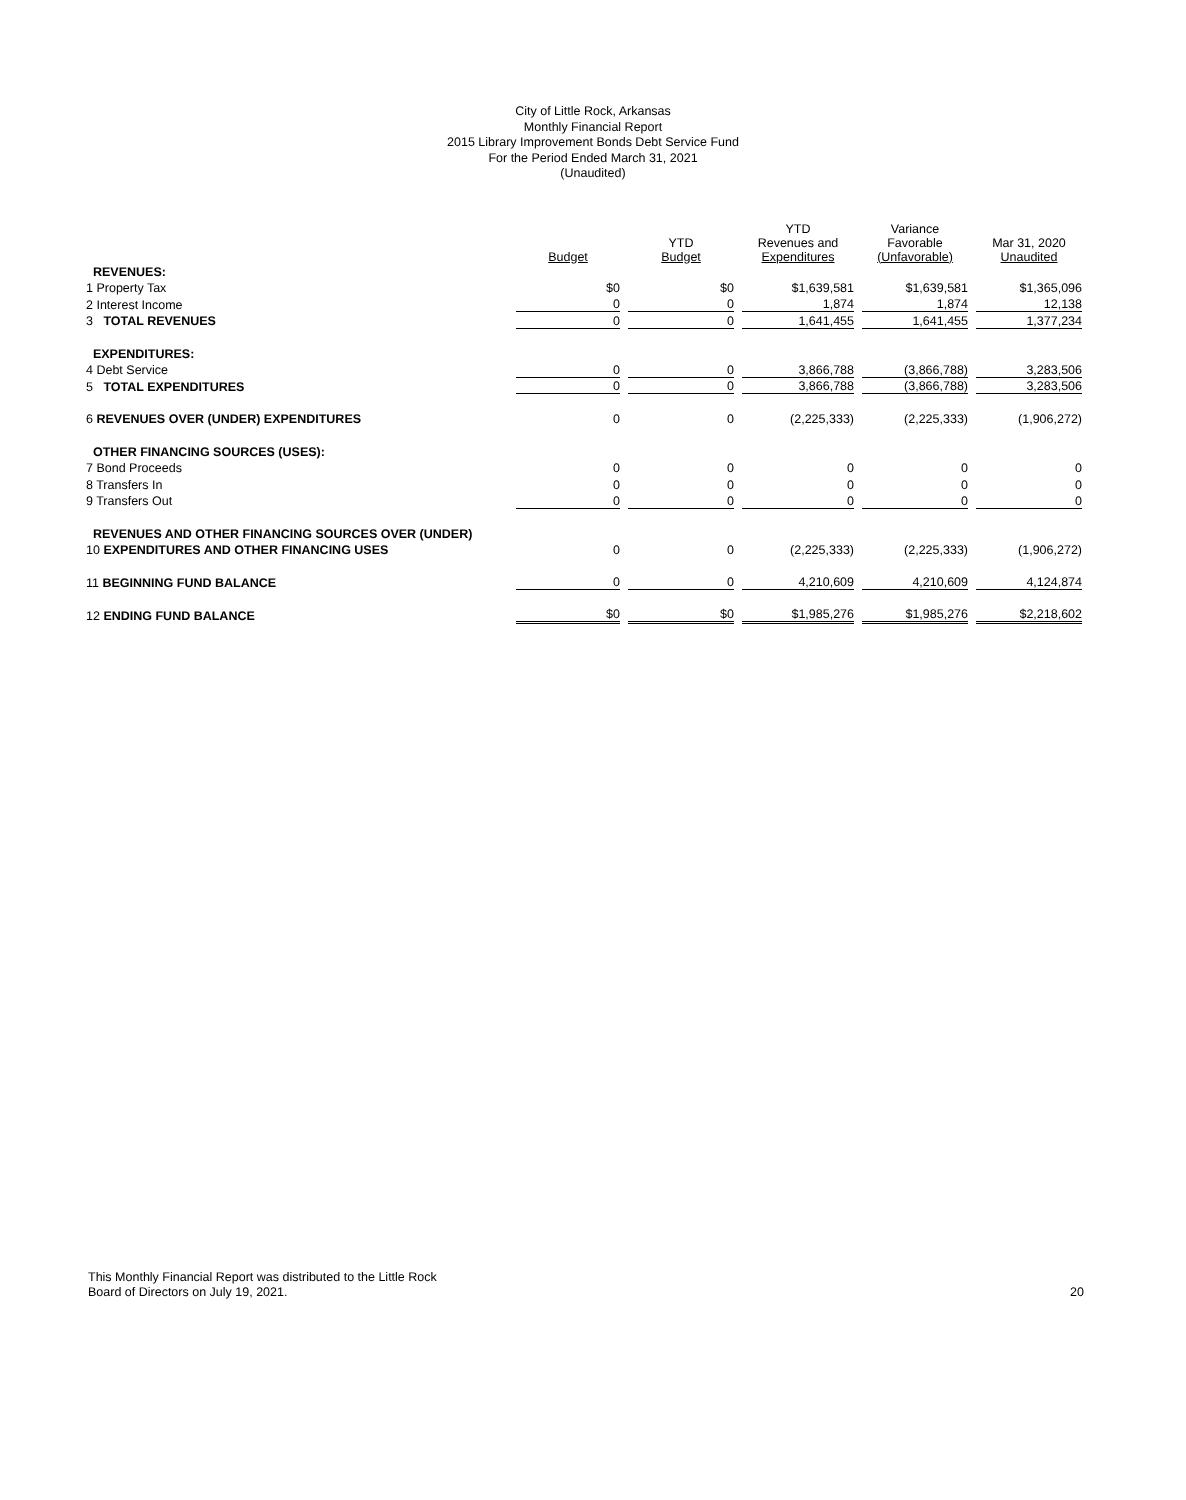City of Little Rock, Arkansas
Monthly Financial Report
2015 Library Improvement Bonds Debt Service Fund
For the Period Ended March 31, 2021
(Unaudited)
| | Budget | YTD Budget | YTD Revenues and Expenditures | Variance Favorable (Unfavorable) | Mar 31, 2020 Unaudited |
| --- | --- | --- | --- | --- | --- |
| REVENUES: | | | | | |
| 1 Property Tax | $0 | $0 | $1,639,581 | $1,639,581 | $1,365,096 |
| 2 Interest Income | 0 | 0 | 1,874 | 1,874 | 12,138 |
| 3 TOTAL REVENUES | 0 | 0 | 1,641,455 | 1,641,455 | 1,377,234 |
| EXPENDITURES: | | | | | |
| 4 Debt Service | 0 | 0 | 3,866,788 | (3,866,788) | 3,283,506 |
| 5 TOTAL EXPENDITURES | 0 | 0 | 3,866,788 | (3,866,788) | 3,283,506 |
| 6 REVENUES OVER (UNDER) EXPENDITURES | 0 | 0 | (2,225,333) | (2,225,333) | (1,906,272) |
| OTHER FINANCING SOURCES (USES): | | | | | |
| 7 Bond Proceeds | 0 | 0 | 0 | 0 | 0 |
| 8 Transfers In | 0 | 0 | 0 | 0 | 0 |
| 9 Transfers Out | 0 | 0 | 0 | 0 | 0 |
| REVENUES AND OTHER FINANCING SOURCES OVER (UNDER) | | | | | |
| 10 EXPENDITURES AND OTHER FINANCING USES | 0 | 0 | (2,225,333) | (2,225,333) | (1,906,272) |
| 11 BEGINNING FUND BALANCE | 0 | 0 | 4,210,609 | 4,210,609 | 4,124,874 |
| 12 ENDING FUND BALANCE | $0 | $0 | $1,985,276 | $1,985,276 | $2,218,602 |
This Monthly Financial Report was distributed to the Little Rock
Board of Directors on July 19, 2021.
20